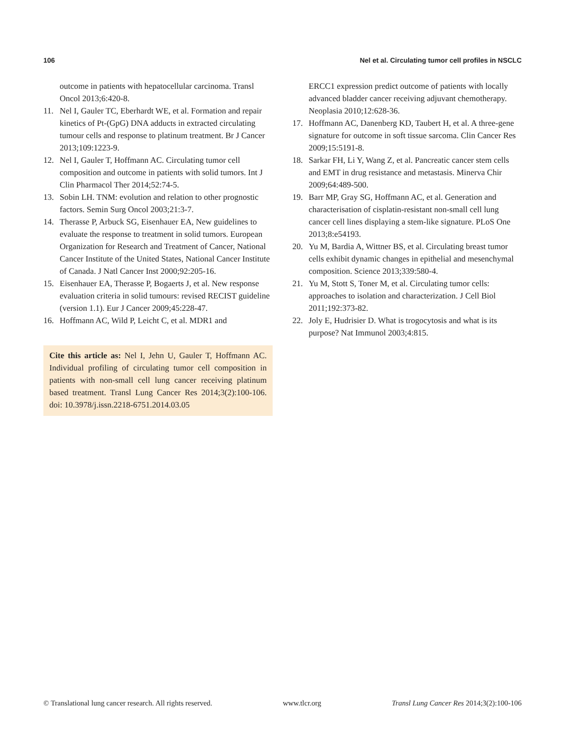106 Nel et al. Circulating tumor cell profiles in NSCLC
outcome in patients with hepatocellular carcinoma. Transl Oncol 2013;6:420-8.
11. Nel I, Gauler TC, Eberhardt WE, et al. Formation and repair kinetics of Pt-(GpG) DNA adducts in extracted circulating tumour cells and response to platinum treatment. Br J Cancer 2013;109:1223-9.
12. Nel I, Gauler T, Hoffmann AC. Circulating tumor cell composition and outcome in patients with solid tumors. Int J Clin Pharmacol Ther 2014;52:74-5.
13. Sobin LH. TNM: evolution and relation to other prognostic factors. Semin Surg Oncol 2003;21:3-7.
14. Therasse P, Arbuck SG, Eisenhauer EA, New guidelines to evaluate the response to treatment in solid tumors. European Organization for Research and Treatment of Cancer, National Cancer Institute of the United States, National Cancer Institute of Canada. J Natl Cancer Inst 2000;92:205-16.
15. Eisenhauer EA, Therasse P, Bogaerts J, et al. New response evaluation criteria in solid tumours: revised RECIST guideline (version 1.1). Eur J Cancer 2009;45:228-47.
16. Hoffmann AC, Wild P, Leicht C, et al. MDR1 and
Cite this article as: Nel I, Jehn U, Gauler T, Hoffmann AC. Individual profiling of circulating tumor cell composition in patients with non-small cell lung cancer receiving platinum based treatment. Transl Lung Cancer Res 2014;3(2):100-106. doi: 10.3978/j.issn.2218-6751.2014.03.05
ERCC1 expression predict outcome of patients with locally advanced bladder cancer receiving adjuvant chemotherapy. Neoplasia 2010;12:628-36.
17. Hoffmann AC, Danenberg KD, Taubert H, et al. A three-gene signature for outcome in soft tissue sarcoma. Clin Cancer Res 2009;15:5191-8.
18. Sarkar FH, Li Y, Wang Z, et al. Pancreatic cancer stem cells and EMT in drug resistance and metastasis. Minerva Chir 2009;64:489-500.
19. Barr MP, Gray SG, Hoffmann AC, et al. Generation and characterisation of cisplatin-resistant non-small cell lung cancer cell lines displaying a stem-like signature. PLoS One 2013;8:e54193.
20. Yu M, Bardia A, Wittner BS, et al. Circulating breast tumor cells exhibit dynamic changes in epithelial and mesenchymal composition. Science 2013;339:580-4.
21. Yu M, Stott S, Toner M, et al. Circulating tumor cells: approaches to isolation and characterization. J Cell Biol 2011;192:373-82.
22. Joly E, Hudrisier D. What is trogocytosis and what is its purpose? Nat Immunol 2003;4:815.
© Translational lung cancer research. All rights reserved. www.tlcr.org Transl Lung Cancer Res 2014;3(2):100-106